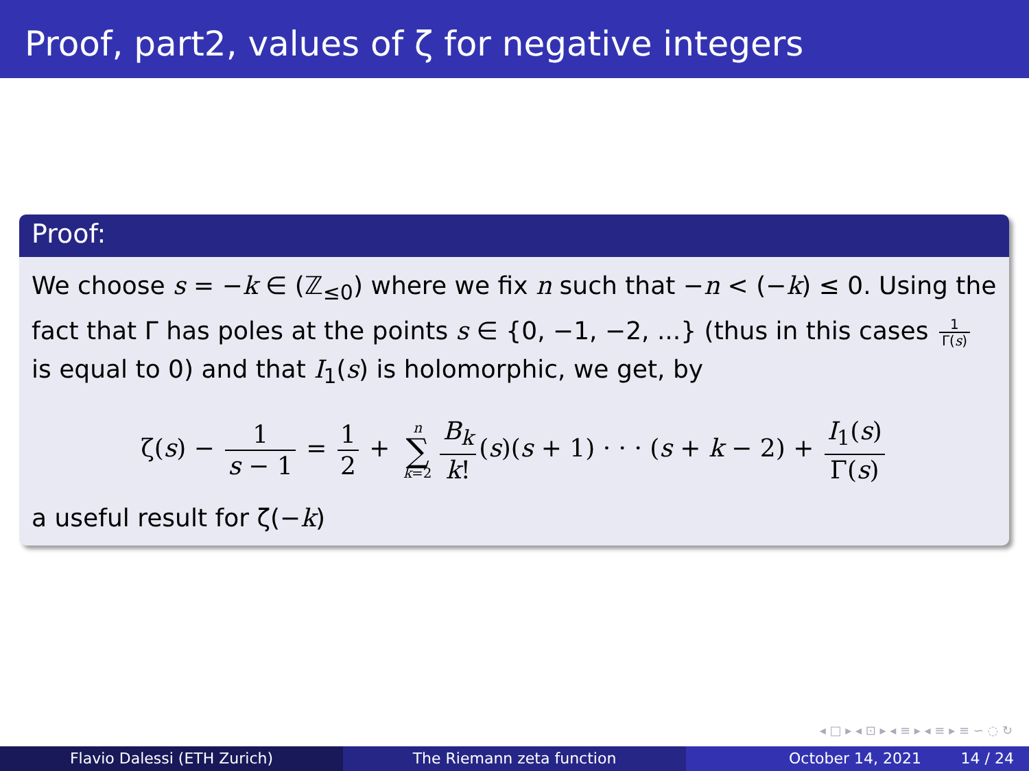Proof, part2, values of ζ for negative integers
Proof:
We choose s = −k ∈ (ℤ<sub>≤0</sub>) where we fix n such that −n < (−k) ≤ 0. Using the fact that Γ has poles at the points s ∈ {0, −1, −2, ...} (thus in this cases 1 Γ(s) is equal to 0) and that I<sub>1</sub>(s) is holomorphic, we get, by
ζ(s) − 1 s − 1 = 1 2 + n ∑ k=2 B<sub>k</sub> k! (s)(s + 1) · · · (s + k − 2) + I<sub>1</sub>(s) Γ(s)
a useful result for ζ(−k)
◂ □ ▸ ◂ ⊡ ▸ ◂ ≡ ▸ ◂ ≡ ▸ ≡ ∽ ◌ ↻
Flavio Dalessi (ETH Zurich) The Riemann zeta function October 14, 2021 14 / 24